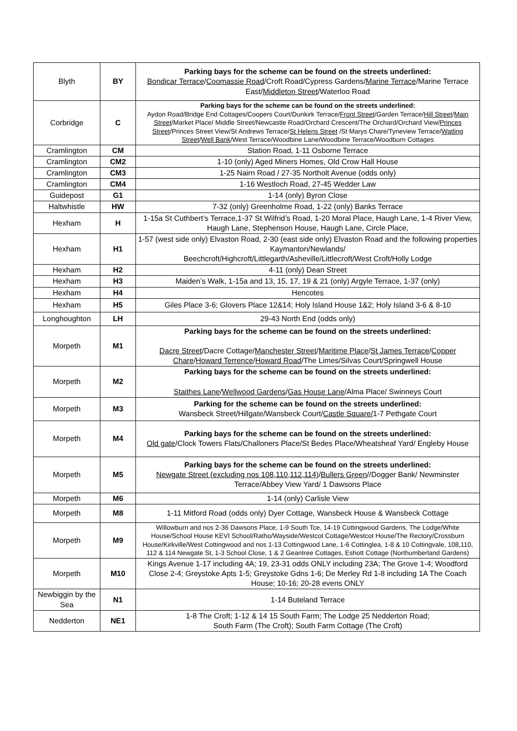| Blyth | BY | Parking bays for the scheme can be found on the streets underlined: Bondicar Terrace / Coomassie Road /Croft Road/Cypress Gardens/ Marine Terrace /Marine Terrace East/ Middleton Street /Waterloo Road |
| Corbridge | C | Parking bays for the scheme can be found on the streets underlined: Aydon Road/Bridge End Cottages/Coopers Court/Dunkirk Terrace/ Front Street /Garden Terrace/ Hill Street / Main Street /Market Place/ Middle Street/Newcastle Road/Orchard Crescent/The Orchard/Orchard View/ Princes Street /Princes Street View/St Andrews Terrace/ St Helens Street /St Marys Chare/Tyneview Terrace/ Watling Street / Well Bank /West Terrace/Woodbine Lane/Woodbine Terrace/Woodburn Cottages |
| Cramlington | CM | Station Road, 1-11 Osborne Terrace |
| Cramlington | CM2 | 1-10 (only) Aged Miners Homes, Old Crow Hall House |
| Cramlington | CM3 | 1-25 Nairn Road / 27-35 Northolt Avenue (odds only) |
| Cramlington | CM4 | 1-16 Westloch Road, 27-45 Wedder Law |
| Guidepost | G1 | 1-14 (only) Byron Close |
| Haltwhistle | HW | 7-32 (only) Greenholme Road, 1-22 (only) Banks Terrace |
| Hexham | H | 1-15a St Cuthbert’s Terrace,1-37 St Wilfrid’s Road, 1-20 Moral Place, Haugh Lane, 1-4 River View, Haugh Lane, Stephenson House, Haugh Lane, Circle Place, |
| Hexham | H1 | 1-57 (west side only) Elvaston Road, 2-30 (east side only) Elvaston Road and the following properties Kaymanton/Newlands/ Beechcroft/Highcroft/Littlegarth/Asheville/Littlecroft/West Croft/Holly Lodge |
| Hexham | H2 | 4-11 (only) Dean Street |
| Hexham | H3 | Maiden’s Walk, 1-15a and 13, 15, 17, 19 & 21 (only) Argyle Terrace, 1-37 (only) |
| Hexham | H4 | Hencotes |
| Hexham | H5 | Giles Place 3-6; Glovers Place 12&14; Holy Island House 1&2; Holy Island 3-6 & 8-10 |
| Longhoughton | LH | 29-43 North End (odds only) |
| Morpeth | M1 | Parking bays for the scheme can be found on the streets underlined: Dacre Street /Dacre Cottage/ Manchester Street / Maritime Place / St James Terrace / Copper Chare / Howard Terrence / Howard Road /The Limes/Silvas Court/Springwell House |
| Morpeth | M2 | Parking bays for the scheme can be found on the streets underlined: Staithes Lane / Wellwood Gardens / Gas House Lane /Alma Place/ Swinneys Court |
| Morpeth | M3 | Parking for the scheme can be found on the streets underlined: Wansbeck Street/Hillgate/Wansbeck Court/ Castle Square/ 1-7 Pethgate Court |
| Morpeth | M4 | Parking bays for the scheme can be found on the streets underlined: Old gate /Clock Towers Flats/Challoners Place/St Bedes Place/Wheatsheaf Yard/ Engleby House |
| Morpeth | M5 | Parking bays for the scheme can be found on the streets underlined: Newgate Street (excluding nos 108,110,112,114) / Bullers Green //Dogger Bank/ Newminster Terrace/Abbey View Yard/ 1 Dawsons Place |
| Morpeth | M6 | 1-14 (only) Carlisle View |
| Morpeth | M8 | 1-11 Mitford Road (odds only) Dyer Cottage, Wansbeck House & Wansbeck Cottage |
| Morpeth | M9 | Willowburn and nos 2-36 Dawsons Place, 1-9 South Tce, 14-19 Cottingwood Gardens, The Lodge/White House/School House KEVI School/Ratho/Wayside/Westcot Cottage/Westcot House/The Rectory/Crossburn House/Kirkville/West Cottingwood and nos 1-13 Cottingwood Lane, 1-6 Cottinglea, 1-8 & 10 Cottingvale, 108,110, 112 & 114 Newgate St, 1-3 School Close, 1 & 2 Geantree Cottages, Eshott Cottage (Northumberland Gardens) |
| Morpeth | M10 | Kings Avenue 1-17 including 4A; 19, 23-31 odds ONLY including 23A; The Grove 1-4; Woodford Close 2-4; Greystoke Apts 1-5; Greystoke Gdns 1-6; De Merley Rd 1-8 including 1A The Coach House; 10-16; 20-28 evens ONLY |
| Newbiggin by the Sea | N1 | 1-14 Buteland Terrace |
| Nedderton | NE1 | 1-8 The Croft; 1-12 & 14 15 South Farm; The Lodge 25 Nedderton Road; South Farm (The Croft); South Farm Cottage (The Croft) |